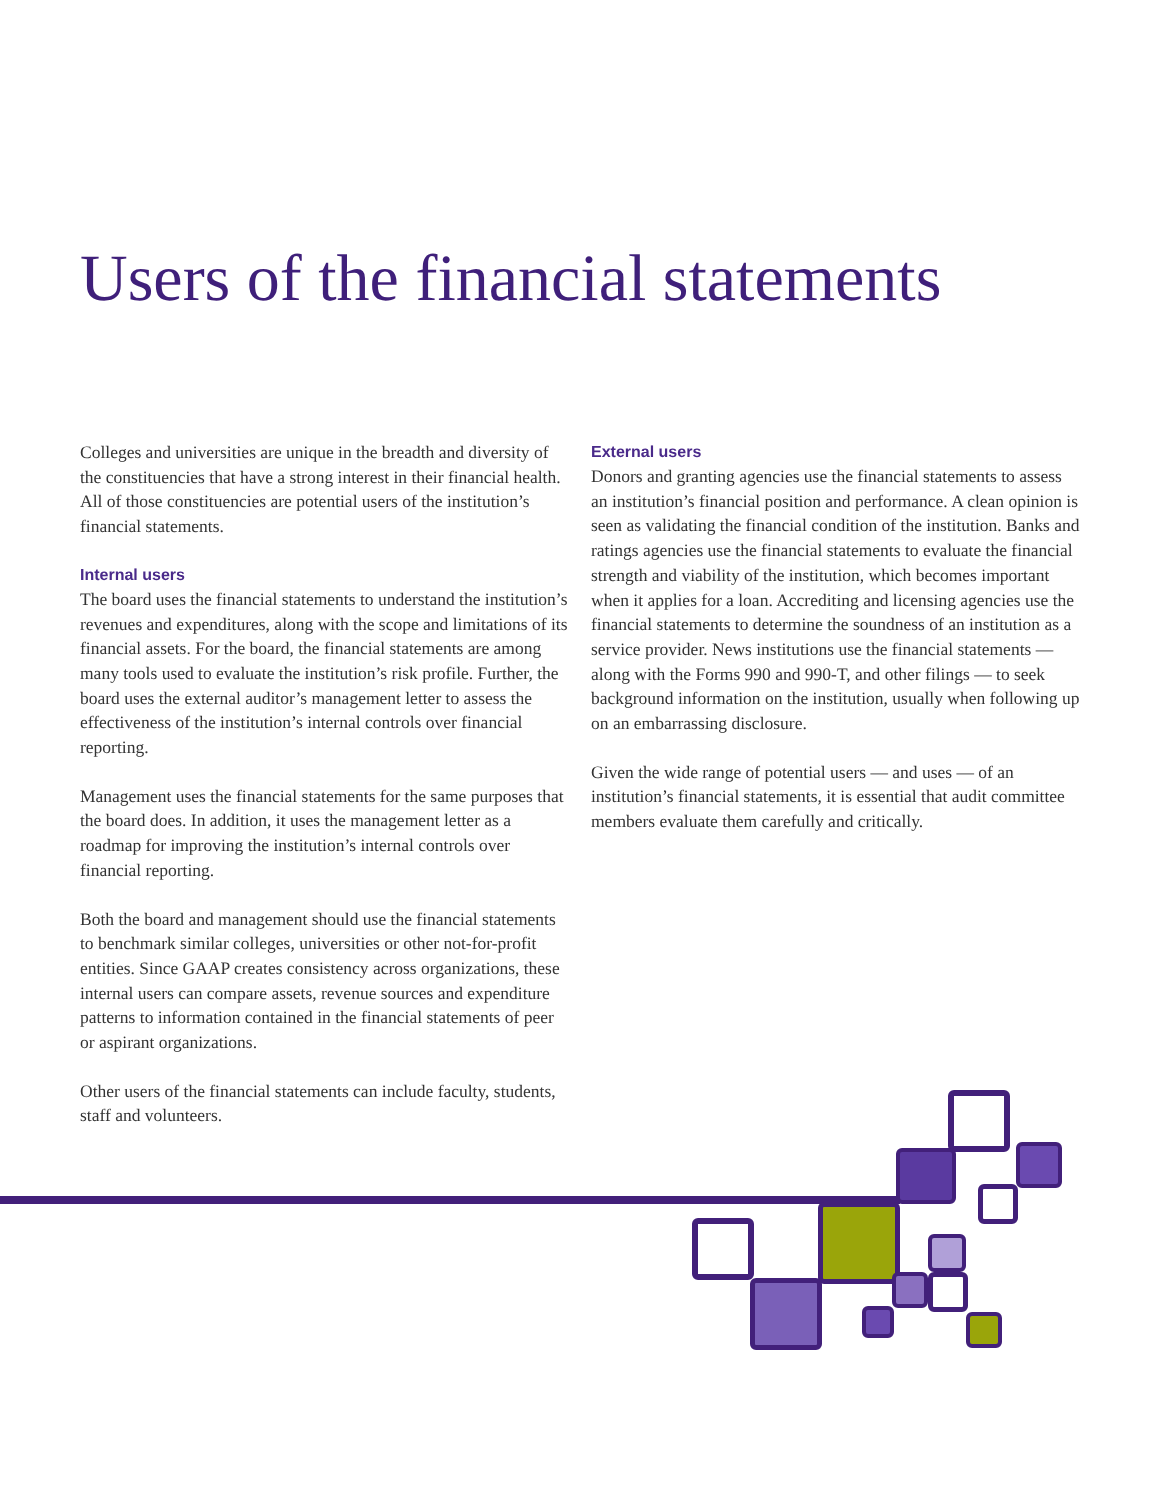Users of the financial statements
Colleges and universities are unique in the breadth and diversity of the constituencies that have a strong interest in their financial health. All of those constituencies are potential users of the institution’s financial statements.
Internal users
The board uses the financial statements to understand the institution’s revenues and expenditures, along with the scope and limitations of its financial assets. For the board, the financial statements are among many tools used to evaluate the institution’s risk profile. Further, the board uses the external auditor’s management letter to assess the effectiveness of the institution’s internal controls over financial reporting.
Management uses the financial statements for the same purposes that the board does. In addition, it uses the management letter as a roadmap for improving the institution’s internal controls over financial reporting.
Both the board and management should use the financial statements to benchmark similar colleges, universities or other not-for-profit entities. Since GAAP creates consistency across organizations, these internal users can compare assets, revenue sources and expenditure patterns to information contained in the financial statements of peer or aspirant organizations.
Other users of the financial statements can include faculty, students, staff and volunteers.
External users
Donors and granting agencies use the financial statements to assess an institution’s financial position and performance. A clean opinion is seen as validating the financial condition of the institution. Banks and ratings agencies use the financial statements to evaluate the financial strength and viability of the institution, which becomes important when it applies for a loan. Accrediting and licensing agencies use the financial statements to determine the soundness of an institution as a service provider. News institutions use the financial statements — along with the Forms 990 and 990-T, and other filings — to seek background information on the institution, usually when following up on an embarrassing disclosure.
Given the wide range of potential users — and uses — of an institution’s financial statements, it is essential that audit committee members evaluate them carefully and critically.